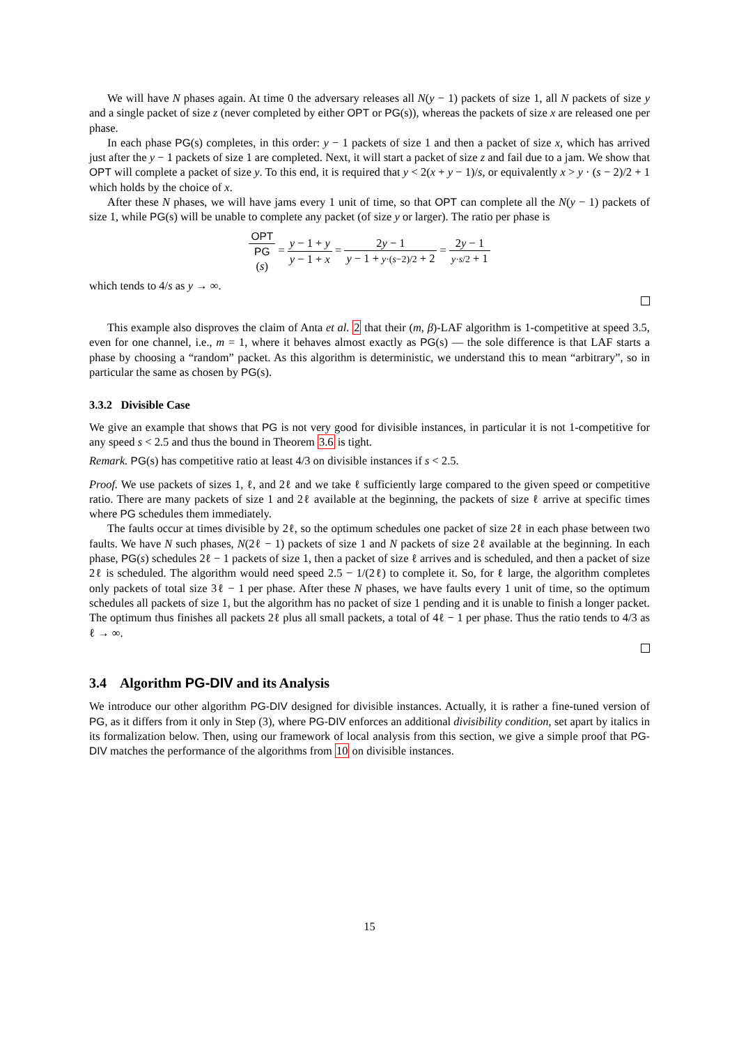We will have N phases again. At time 0 the adversary releases all N(y − 1) packets of size 1, all N packets of size y and a single packet of size z (never completed by either OPT or PG(s)), whereas the packets of size x are released one per phase.
In each phase PG(s) completes, in this order: y − 1 packets of size 1 and then a packet of size x, which has arrived just after the y − 1 packets of size 1 are completed. Next, it will start a packet of size z and fail due to a jam. We show that OPT will complete a packet of size y. To this end, it is required that y < 2(x + y − 1)/s, or equivalently x > y · (s − 2)/2 + 1 which holds by the choice of x.
After these N phases, we will have jams every 1 unit of time, so that OPT can complete all the N(y − 1) packets of size 1, while PG(s) will be unable to complete any packet (of size y or larger). The ratio per phase is
OPT PG
(s) = y − 1 + y y − 1 + x = 2y − 1 y − 1 + y·(s−2)/2 + 2 = 2y − 1 y·s/2 + 1
which tends to 4/s as y → ∞.
This example also disproves the claim of Anta et al. 2 that their (m, β)-LAF algorithm is 1-competitive at speed 3.5, even for one channel, i.e., m = 1, where it behaves almost exactly as PG(s) — the sole difference is that LAF starts a phase by choosing a “random” packet. As this algorithm is deterministic, we understand this to mean “arbitrary”, so in particular the same as chosen by PG(s).
3.3.2 Divisible Case
We give an example that shows that PG is not very good for divisible instances, in particular it is not 1-competitive for any speed s < 2.5 and thus the bound in Theorem 3.6 is tight.
Remark. PG(s) has competitive ratio at least 4/3 on divisible instances if s < 2.5.
Proof. We use packets of sizes 1, ℓ, and 2ℓ and we take ℓ sufficiently large compared to the given speed or competitive ratio. There are many packets of size 1 and 2ℓ available at the beginning, the packets of size ℓ arrive at specific times where PG schedules them immediately.
The faults occur at times divisible by 2ℓ, so the optimum schedules one packet of size 2ℓ in each phase between two faults. We have N such phases, N(2ℓ − 1) packets of size 1 and N packets of size 2ℓ available at the beginning. In each phase, PG(s) schedules 2ℓ − 1 packets of size 1, then a packet of size ℓ arrives and is scheduled, and then a packet of size 2ℓ is scheduled. The algorithm would need speed 2.5 − 1/(2ℓ) to complete it. So, for ℓ large, the algorithm completes only packets of total size 3ℓ − 1 per phase. After these N phases, we have faults every 1 unit of time, so the optimum schedules all packets of size 1, but the algorithm has no packet of size 1 pending and it is unable to finish a longer packet. The optimum thus finishes all packets 2ℓ plus all small packets, a total of 4ℓ − 1 per phase. Thus the ratio tends to 4/3 as ℓ → ∞.
3.4 Algorithm PG-DIV and its Analysis
We introduce our other algorithm PG-DIV designed for divisible instances. Actually, it is rather a fine-tuned version of PG, as it differs from it only in Step (3), where PG-DIV enforces an additional divisibility condition, set apart by italics in its formalization below. Then, using our framework of local analysis from this section, we give a simple proof that PG-DIV matches the performance of the algorithms from 10 on divisible instances.
15